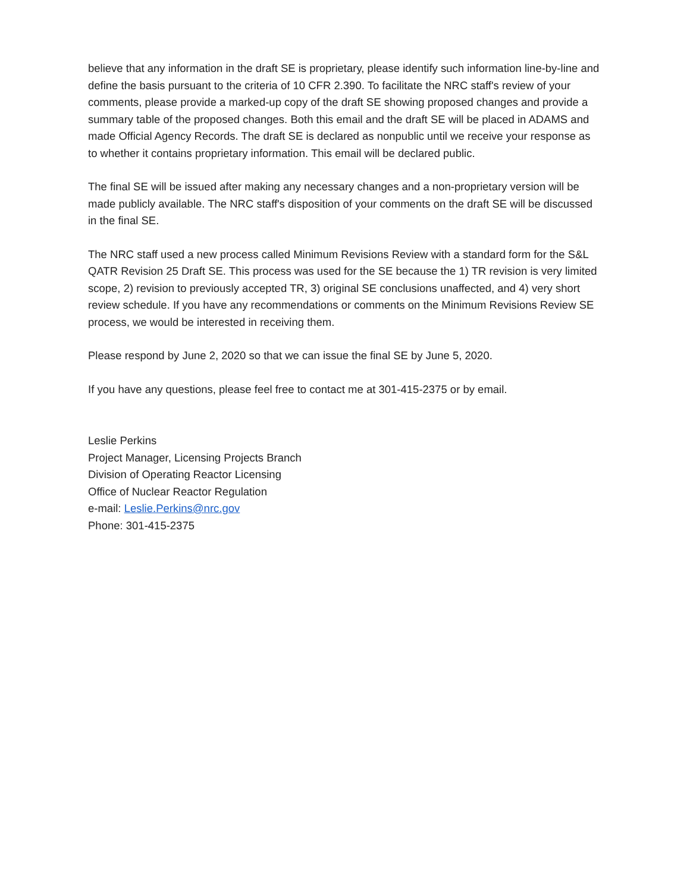believe that any information in the draft SE is proprietary, please identify such information line-by-line and define the basis pursuant to the criteria of 10 CFR 2.390. To facilitate the NRC staff's review of your comments, please provide a marked-up copy of the draft SE showing proposed changes and provide a summary table of the proposed changes. Both this email and the draft SE will be placed in ADAMS and made Official Agency Records. The draft SE is declared as nonpublic until we receive your response as to whether it contains proprietary information. This email will be declared public.
The final SE will be issued after making any necessary changes and a non-proprietary version will be made publicly available. The NRC staff's disposition of your comments on the draft SE will be discussed in the final SE.
The NRC staff used a new process called Minimum Revisions Review with a standard form for the S&L QATR Revision 25 Draft SE. This process was used for the SE because the 1) TR revision is very limited scope, 2) revision to previously accepted TR, 3) original SE conclusions unaffected, and 4) very short review schedule. If you have any recommendations or comments on the Minimum Revisions Review SE process, we would be interested in receiving them.
Please respond by June 2, 2020 so that we can issue the final SE by June 5, 2020.
If you have any questions, please feel free to contact me at 301-415-2375 or by email.
Leslie Perkins
Project Manager, Licensing Projects Branch
Division of Operating Reactor Licensing
Office of Nuclear Reactor Regulation
e-mail: Leslie.Perkins@nrc.gov
Phone: 301-415-2375